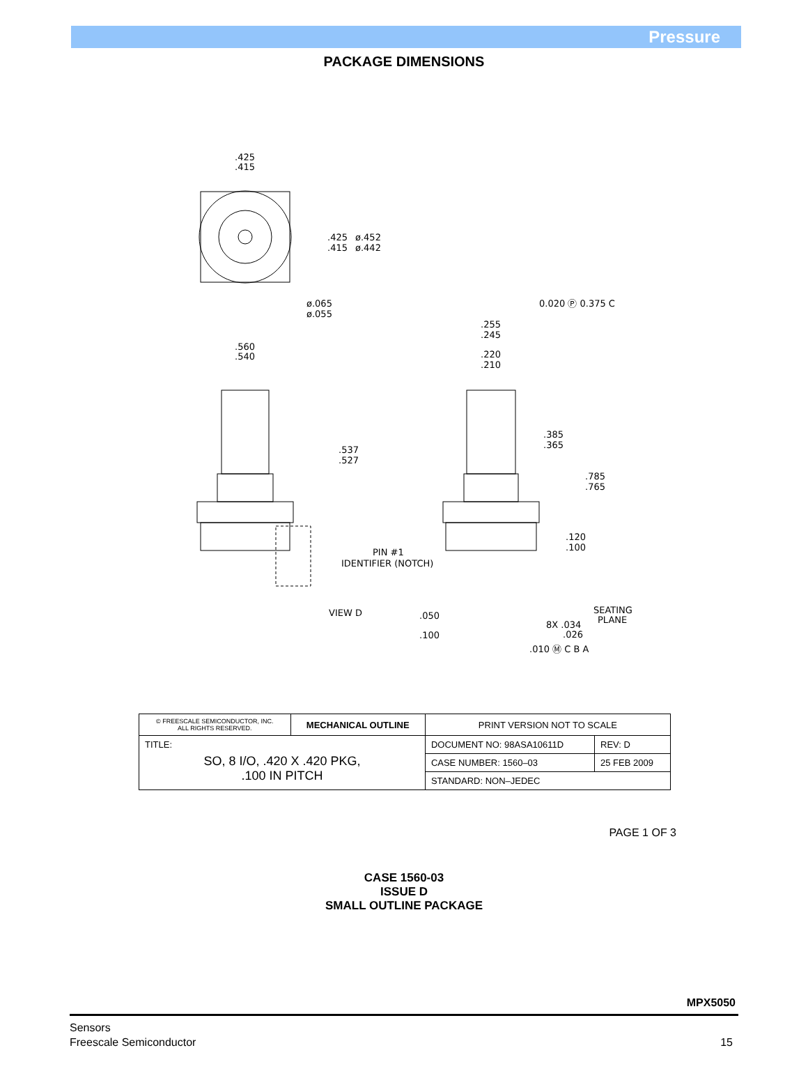Pressure
PACKAGE DIMENSIONS
.425
.415
.425
.415
ø.452
ø.442
ø.065
ø.055
0.020 Ⓟ 0.375 C
.255
.245
.560
.540
.220
.210
.385
.365
.537
.527
.785
.765
.120
.100
PIN #1
IDENTIFIER (NOTCH)
VIEW D
.050
SEATING
PLANE
8X .034
.026
.100
.010 Ⓜ C B A
| © FREESCALE SEMICONDUCTOR, INC. ALL RIGHTS RESERVED. | MECHANICAL OUTLINE | PRINT VERSION NOT TO SCALE | |
| TITLE: SO, 8 I/O, .420 X .420 PKG, .100 IN PITCH | | DOCUMENT NO: 98ASA10611D | REV: D |
| | | CASE NUMBER: 1560–03 | 25 FEB 2009 |
| | | STANDARD: NON–JEDEC | |
PAGE 1 OF 3
CASE 1560-03
ISSUE D
SMALL OUTLINE PACKAGE
MPX5050
Sensors
Freescale Semiconductor
15